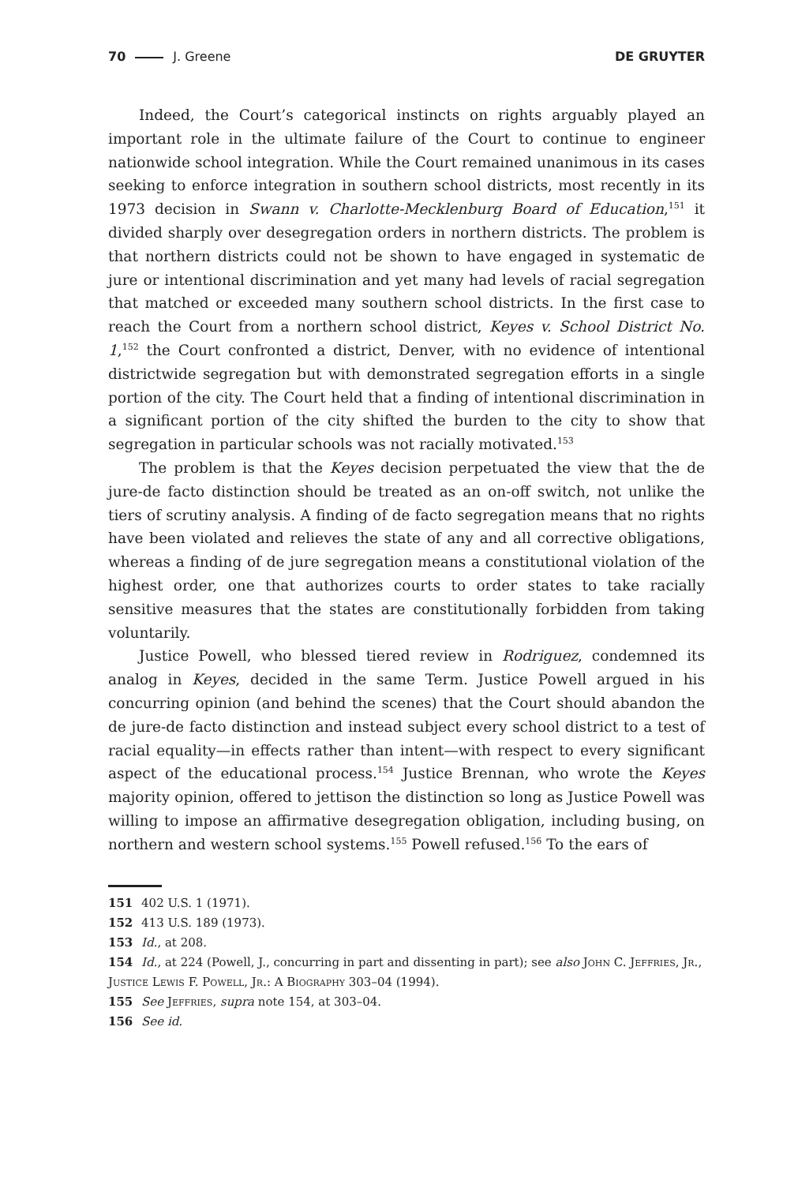70 J. Greene DE GRUYTER
Indeed, the Court’s categorical instincts on rights arguably played an important role in the ultimate failure of the Court to continue to engineer nationwide school integration. While the Court remained unanimous in its cases seeking to enforce integration in southern school districts, most recently in its 1973 decision in Swann v. Charlotte-Mecklenburg Board of Education,<sup>151</sup> it divided sharply over desegregation orders in northern districts. The problem is that northern districts could not be shown to have engaged in systematic de jure or intentional discrimination and yet many had levels of racial segregation that matched or exceeded many southern school districts. In the first case to reach the Court from a northern school district, Keyes v. School District No. 1,<sup>152</sup> the Court confronted a district, Denver, with no evidence of intentional districtwide segregation but with demonstrated segregation efforts in a single portion of the city. The Court held that a finding of intentional discrimination in a significant portion of the city shifted the burden to the city to show that segregation in particular schools was not racially motivated.<sup>153</sup>
The problem is that the Keyes decision perpetuated the view that the de jure-de facto distinction should be treated as an on-off switch, not unlike the tiers of scrutiny analysis. A finding of de facto segregation means that no rights have been violated and relieves the state of any and all corrective obligations, whereas a finding of de jure segregation means a constitutional violation of the highest order, one that authorizes courts to order states to take racially sensitive measures that the states are constitutionally forbidden from taking voluntarily.
Justice Powell, who blessed tiered review in Rodriguez, condemned its analog in Keyes, decided in the same Term. Justice Powell argued in his concurring opinion (and behind the scenes) that the Court should abandon the de jure-de facto distinction and instead subject every school district to a test of racial equality—in effects rather than intent—with respect to every significant aspect of the educational process.<sup>154</sup> Justice Brennan, who wrote the Keyes majority opinion, offered to jettison the distinction so long as Justice Powell was willing to impose an affirmative desegregation obligation, including busing, on northern and western school systems.<sup>155</sup> Powell refused.<sup>156</sup> To the ears of
151 402 U.S. 1 (1971).
152 413 U.S. 189 (1973).
153 Id., at 208.
154 Id., at 224 (Powell, J., concurring in part and dissenting in part); see also John C. Jeffries, Jr., Justice Lewis F. Powell, Jr.: A Biography 303–04 (1994).
155 See Jeffries, supra note 154, at 303–04.
156 See id.